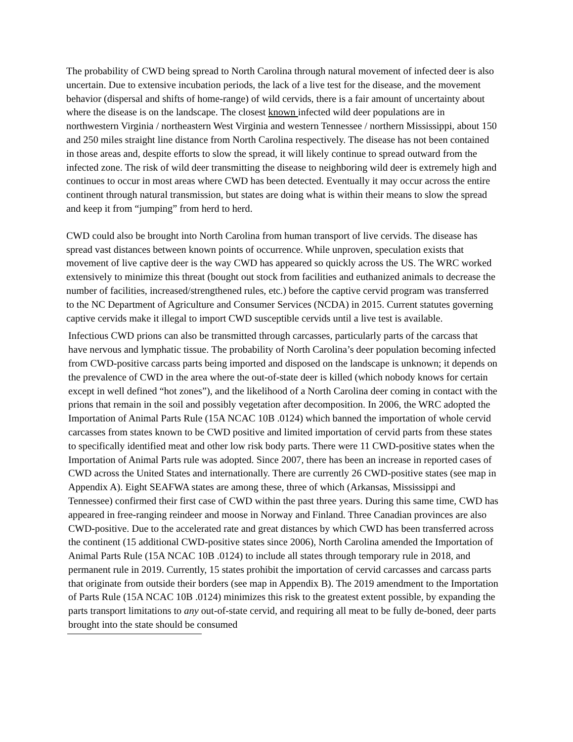The probability of CWD being spread to North Carolina through natural movement of infected deer is also uncertain. Due to extensive incubation periods, the lack of a live test for the disease, and the movement behavior (dispersal and shifts of home-range) of wild cervids, there is a fair amount of uncertainty about where the disease is on the landscape. The closest known infected wild deer populations are in northwestern Virginia / northeastern West Virginia and western Tennessee / northern Mississippi, about 150 and 250 miles straight line distance from North Carolina respectively. The disease has not been contained in those areas and, despite efforts to slow the spread, it will likely continue to spread outward from the infected zone. The risk of wild deer transmitting the disease to neighboring wild deer is extremely high and continues to occur in most areas where CWD has been detected. Eventually it may occur across the entire continent through natural transmission, but states are doing what is within their means to slow the spread and keep it from “jumping” from herd to herd.
CWD could also be brought into North Carolina from human transport of live cervids. The disease has spread vast distances between known points of occurrence. While unproven, speculation exists that movement of live captive deer is the way CWD has appeared so quickly across the US. The WRC worked extensively to minimize this threat (bought out stock from facilities and euthanized animals to decrease the number of facilities, increased/strengthened rules, etc.) before the captive cervid program was transferred to the NC Department of Agriculture and Consumer Services (NCDA) in 2015. Current statutes governing captive cervids make it illegal to import CWD susceptible cervids until a live test is available.
Infectious CWD prions can also be transmitted through carcasses, particularly parts of the carcass that have nervous and lymphatic tissue. The probability of North Carolina’s deer population becoming infected from CWD-positive carcass parts being imported and disposed on the landscape is unknown; it depends on the prevalence of CWD in the area where the out-of-state deer is killed (which nobody knows for certain except in well defined “hot zones”), and the likelihood of a North Carolina deer coming in contact with the prions that remain in the soil and possibly vegetation after decomposition. In 2006, the WRC adopted the Importation of Animal Parts Rule (15A NCAC 10B .0124) which banned the importation of whole cervid carcasses from states known to be CWD positive and limited importation of cervid parts from these states to specifically identified meat and other low risk body parts. There were 11 CWD-positive states when the Importation of Animal Parts rule was adopted. Since 2007, there has been an increase in reported cases of CWD across the United States and internationally. There are currently 26 CWD-positive states (see map in Appendix A). Eight SEAFWA states are among these, three of which (Arkansas, Mississippi and Tennessee) confirmed their first case of CWD within the past three years. During this same time, CWD has appeared in free-ranging reindeer and moose in Norway and Finland. Three Canadian provinces are also CWD-positive. Due to the accelerated rate and great distances by which CWD has been transferred across the continent (15 additional CWD-positive states since 2006), North Carolina amended the Importation of Animal Parts Rule (15A NCAC 10B .0124) to include all states through temporary rule in 2018, and permanent rule in 2019. Currently, 15 states prohibit the importation of cervid carcasses and carcass parts that originate from outside their borders (see map in Appendix B). The 2019 amendment to the Importation of Parts Rule (15A NCAC 10B .0124) minimizes this risk to the greatest extent possible, by expanding the parts transport limitations to any out-of-state cervid, and requiring all meat to be fully de-boned, deer parts brought into the state should be consumed